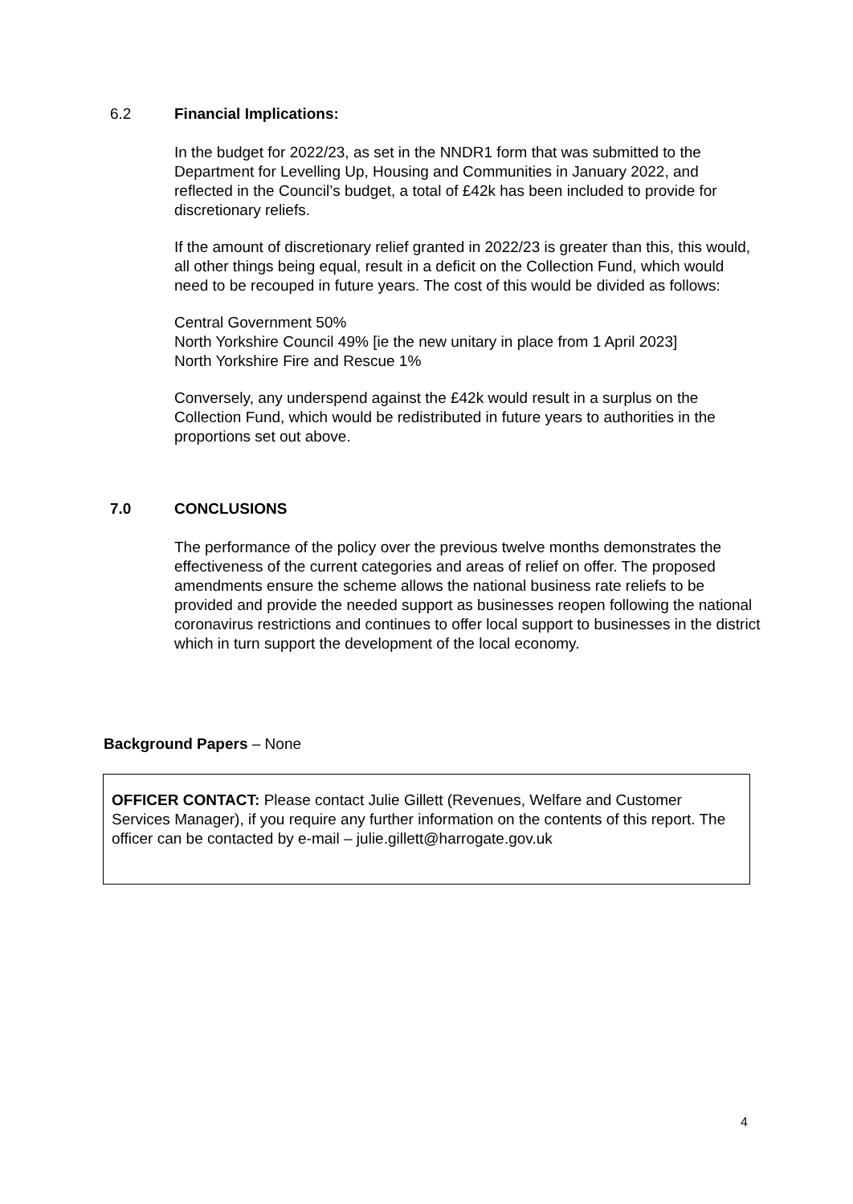6.2 Financial Implications:
In the budget for 2022/23, as set in the NNDR1 form that was submitted to the Department for Levelling Up, Housing and Communities in January 2022, and reflected in the Council’s budget, a total of £42k has been included to provide for discretionary reliefs.
If the amount of discretionary relief granted in 2022/23 is greater than this, this would, all other things being equal, result in a deficit on the Collection Fund, which would need to be recouped in future years. The cost of this would be divided as follows:
Central Government 50%
North Yorkshire Council 49% [ie the new unitary in place from 1 April 2023]
North Yorkshire Fire and Rescue 1%
Conversely, any underspend against the £42k would result in a surplus on the Collection Fund, which would be redistributed in future years to authorities in the proportions set out above.
7.0 CONCLUSIONS
The performance of the policy over the previous twelve months demonstrates the effectiveness of the current categories and areas of relief on offer. The proposed amendments ensure the scheme allows the national business rate reliefs to be provided and provide the needed support as businesses reopen following the national coronavirus restrictions and continues to offer local support to businesses in the district which in turn support the development of the local economy.
Background Papers – None
OFFICER CONTACT: Please contact Julie Gillett (Revenues, Welfare and Customer Services Manager), if you require any further information on the contents of this report. The officer can be contacted by e-mail – julie.gillett@harrogate.gov.uk
4